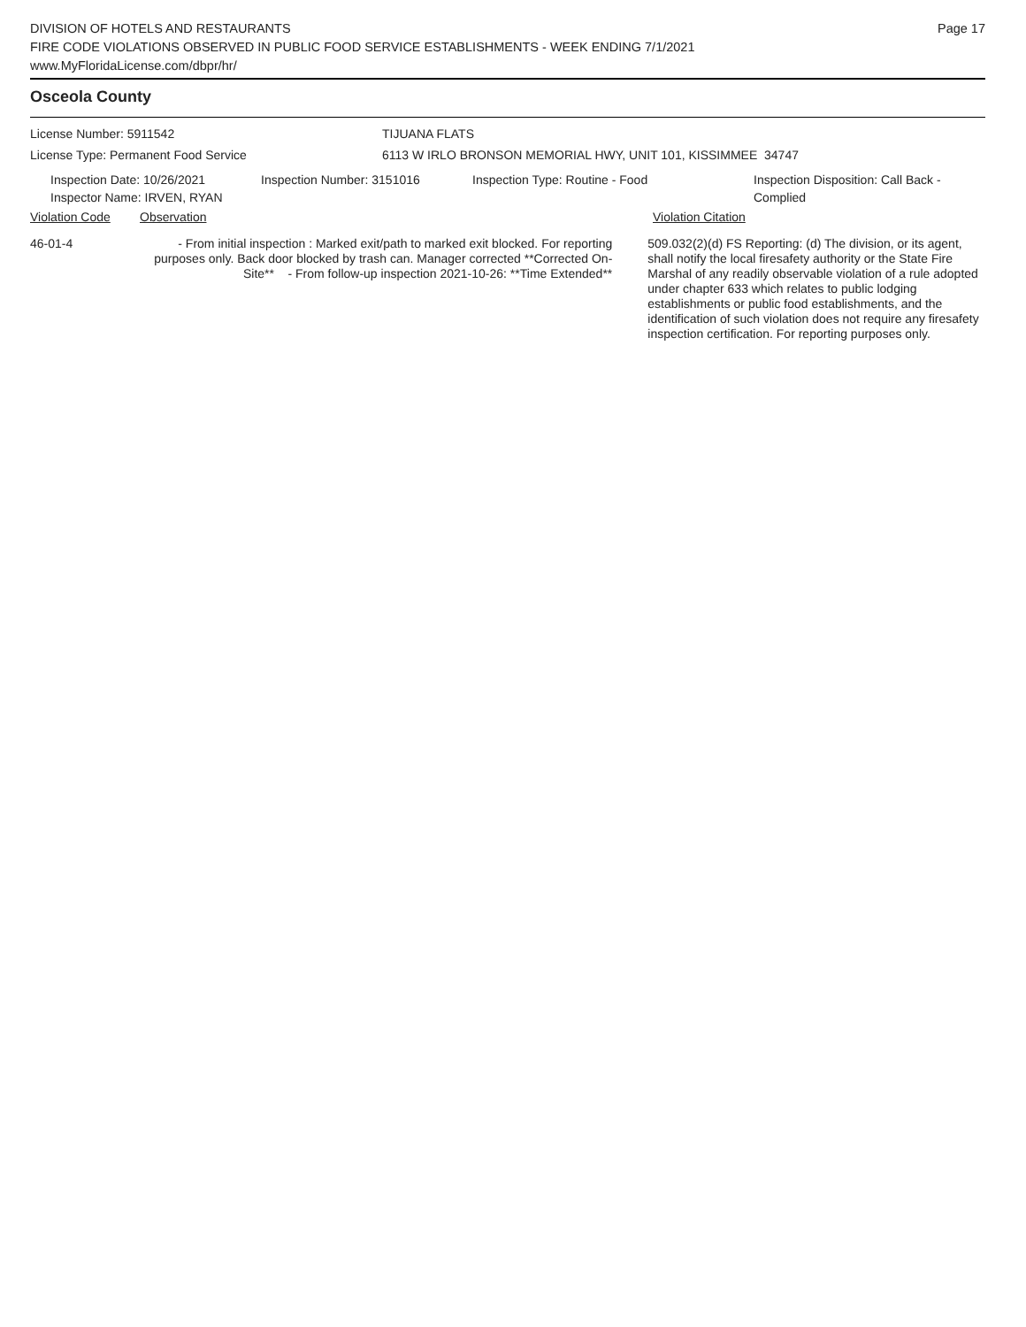DIVISION OF HOTELS AND RESTAURANTS
FIRE CODE VIOLATIONS OBSERVED IN PUBLIC FOOD SERVICE ESTABLISHMENTS - WEEK ENDING 7/1/2021
www.MyFloridaLicense.com/dbpr/hr/
Page 17
Osceola County
License Number: 5911542 TIJUANA FLATS
License Type: Permanent Food Service 6113 W IRLO BRONSON MEMORIAL HWY, UNIT 101, KISSIMMEE 34747
Inspection Date: 10/26/2021
Inspector Name: IRVEN, RYAN
Inspection Number: 3151016 Inspection Type: Routine - Food Inspection Disposition: Call Back -
Complied
Violation Code Observation Violation Citation
46-01-4 - From initial inspection : Marked exit/path to marked exit blocked. For reporting purposes only. Back door blocked by trash can. Manager corrected **Corrected On-Site** - From follow-up inspection 2021-10-26: **Time Extended**
509.032(2)(d) FS Reporting: (d) The division, or its agent, shall notify the local firesafety authority or the State Fire Marshal of any readily observable violation of a rule adopted under chapter 633 which relates to public lodging establishments or public food establishments, and the identification of such violation does not require any firesafety inspection certification. For reporting purposes only.